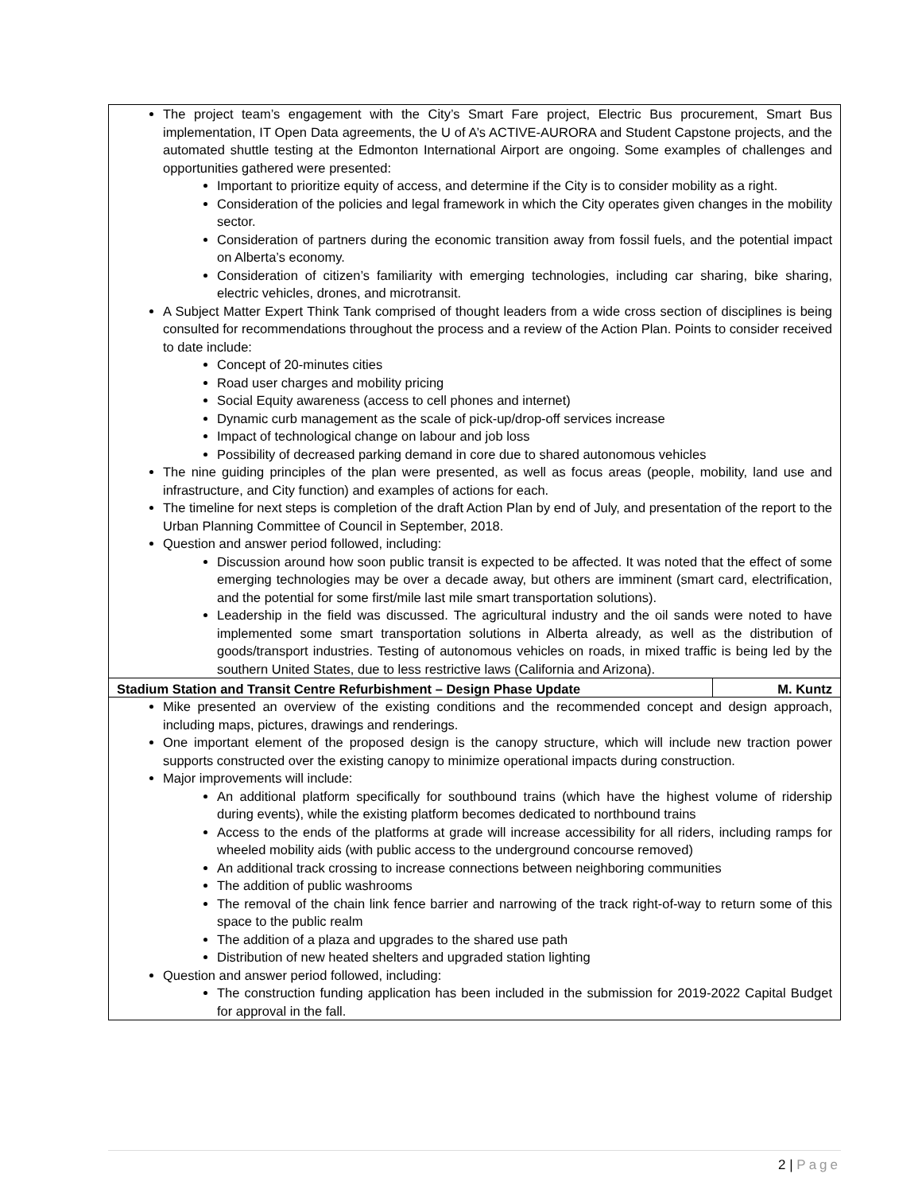| The project team’s engagement with the City’s Smart Fare project, Electric Bus procurement, Smart Bus implementation, IT Open Data agreements, the U of A’s ACTIVE-AURORA and Student Capstone projects, and the automated shuttle testing at the Edmonton International Airport are ongoing. Some examples of challenges and opportunities gathered were presented: Important to prioritize equity of access, and determine if the City is to consider mobility as a right. Consideration of the policies and legal framework in which the City operates given changes in the mobility sector. Consideration of partners during the economic transition away from fossil fuels, and the potential impact on Alberta’s economy. Consideration of citizen’s familiarity with emerging technologies, including car sharing, bike sharing, electric vehicles, drones, and microtransit. A Subject Matter Expert Think Tank comprised of thought leaders from a wide cross section of disciplines is being consulted for recommendations throughout the process and a review of the Action Plan. Points to consider received to date include: Concept of 20-minutes cities Road user charges and mobility pricing Social Equity awareness (access to cell phones and internet) Dynamic curb management as the scale of pick-up/drop-off services increase Impact of technological change on labour and job loss Possibility of decreased parking demand in core due to shared autonomous vehicles The nine guiding principles of the plan were presented, as well as focus areas (people, mobility, land use and infrastructure, and City function) and examples of actions for each. The timeline for next steps is completion of the draft Action Plan by end of July, and presentation of the report to the Urban Planning Committee of Council in September, 2018. Question and answer period followed, including: Discussion around how soon public transit is expected to be affected. It was noted that the effect of some emerging technologies may be over a decade away, but others are imminent (smart card, electrification, and the potential for some first/mile last mile smart transportation solutions). Leadership in the field was discussed. The agricultural industry and the oil sands were noted to have implemented some smart transportation solutions in Alberta already, as well as the distribution of goods/transport industries. Testing of autonomous vehicles on roads, in mixed traffic is being led by the southern United States, due to less restrictive laws (California and Arizona). | |
| Stadium Station and Transit Centre Refurbishment – Design Phase Update | M. Kuntz |
| Mike presented an overview of the existing conditions and the recommended concept and design approach, including maps, pictures, drawings and renderings. One important element of the proposed design is the canopy structure, which will include new traction power supports constructed over the existing canopy to minimize operational impacts during construction. Major improvements will include: An additional platform specifically for southbound trains (which have the highest volume of ridership during events), while the existing platform becomes dedicated to northbound trains Access to the ends of the platforms at grade will increase accessibility for all riders, including ramps for wheeled mobility aids (with public access to the underground concourse removed) An additional track crossing to increase connections between neighboring communities The addition of public washrooms The removal of the chain link fence barrier and narrowing of the track right-of-way to return some of this space to the public realm The addition of a plaza and upgrades to the shared use path Distribution of new heated shelters and upgraded station lighting Question and answer period followed, including: The construction funding application has been included in the submission for 2019-2022 Capital Budget for approval in the fall. | |
2 | Page